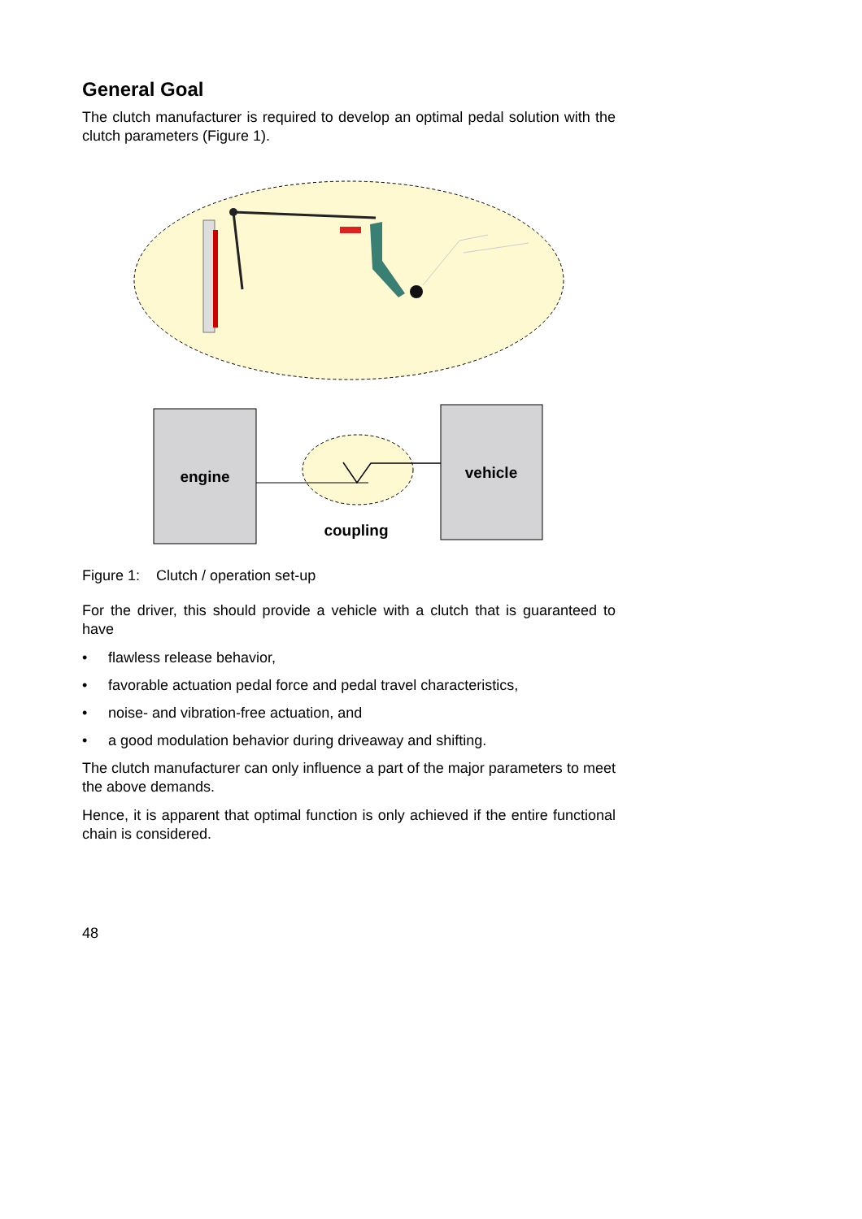General Goal
The clutch manufacturer is required to develop an optimal pedal solution with the clutch parameters (Figure 1).
engine
vehicle
coupling
Figure 1: Clutch / operation set-up
For the driver, this should provide a vehicle with a clutch that is guaranteed to have
• flawless release behavior,
• favorable actuation pedal force and pedal travel characteristics,
• noise- and vibration-free actuation, and
• a good modulation behavior during driveaway and shifting.
The clutch manufacturer can only influence a part of the major parameters to meet the above demands.
Hence, it is apparent that optimal function is only achieved if the entire functional chain is considered.
48